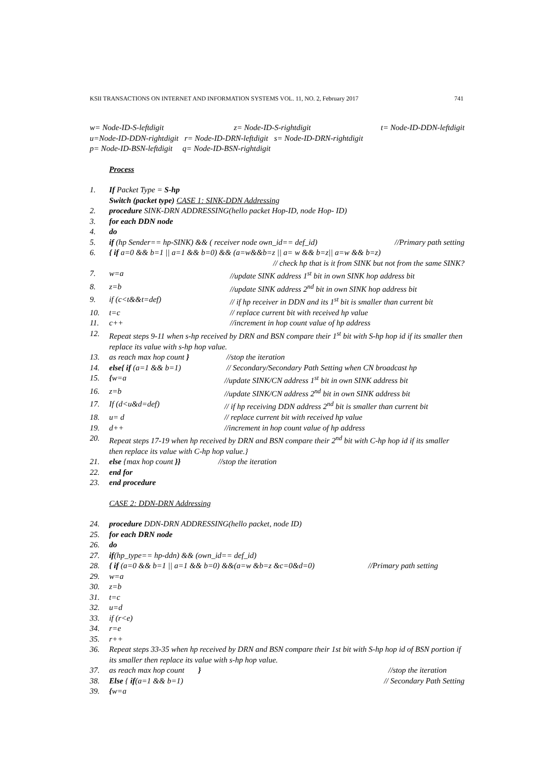KSII TRANSACTIONS ON INTERNET AND INFORMATION SYSTEMS VOL. 11, NO. 2, February 2017 741
w= Node-ID-S-leftdigit z= Node-ID-S-rightdigit t= Node-ID-DDN-leftdigit
u=Node-ID-DDN-rightdigit r= Node-ID-DRN-leftdigit s= Node-ID-DRN-rightdigit
p= Node-ID-BSN-leftdigit q= Node-ID-BSN-rightdigit
Process
1. If Packet Type = S-hp
Switch (packet type) CASE 1: SINK-DDN Addressing
2. procedure SINK-DRN ADDRESSING(hello packet Hop-ID, node Hop- ID)
3. for each DDN node
4. do
5. if (hp Sender== hp-SINK) && ( receiver node own_id== def_id) //Primary path setting
6. { if a=0 && b=1 || a=1 && b=0) && (a=w&&b=z || a= w && b=z|| a=w && b=z)
// check hp that is it from SINK but not from the same SINK?
7. w=a //update SINK address 1<sup>st</sup> bit in own SINK hop address bit
8. z=b //update SINK address 2<sup>nd</sup> bit in own SINK hop address bit
9. if (c<t&&t=def) // if hp receiver in DDN and its 1<sup>st</sup> bit is smaller than current bit
10. t=c // replace current bit with received hp value
11. c++ //increment in hop count value of hp address
12. Repeat steps 9-11 when s-hp received by DRN and BSN compare their 1<sup>st</sup> bit with S-hp hop id if its smaller then replace its value with s-hp hop value.
13. as reach max hop count } //stop the iteration
14. else{ if (a=1 && b=1) // Secondary/Secondary Path Setting when CN broadcast hp
15. {w=a //update SINK/CN address 1<sup>st</sup> bit in own SINK address bit
16. z=b //update SINK/CN address 2<sup>nd</sup> bit in own SINK address bit
17. If (d<u&d=def) // if hp receiving DDN address 2<sup>nd</sup> bit is smaller than current bit
18. u= d // replace current bit with received hp value
19. d++ //increment in hop count value of hp address
20. Repeat steps 17-19 when hp received by DRN and BSN compare their 2<sup>nd</sup> bit with C-hp hop id if its smaller then replace its value with C-hp hop value.}
21. else {max hop count }} //stop the iteration
22. end for
23. end procedure
CASE 2: DDN-DRN Addressing
24. procedure DDN-DRN ADDRESSING(hello packet, node ID)
25. for each DRN node
26. do
27. if(hp_type== hp-ddn) && (own_id== def_id)
28. { if (a=0 && b=1 || a=1 && b=0) &&(a=w &b=z &c=0&d=0) //Primary path setting
29. w=a
30. z=b
31. t=c
32. u=d
33. if (r<e)
34. r=e
35. r++
36. Repeat steps 33-35 when hp received by DRN and BSN compare their 1st bit with S-hp hop id of BSN portion if its smaller then replace its value with s-hp hop value.
37. as reach max hop count } //stop the iteration
38. Else { if(a=1 && b=1) // Secondary Path Setting
39. {w=a